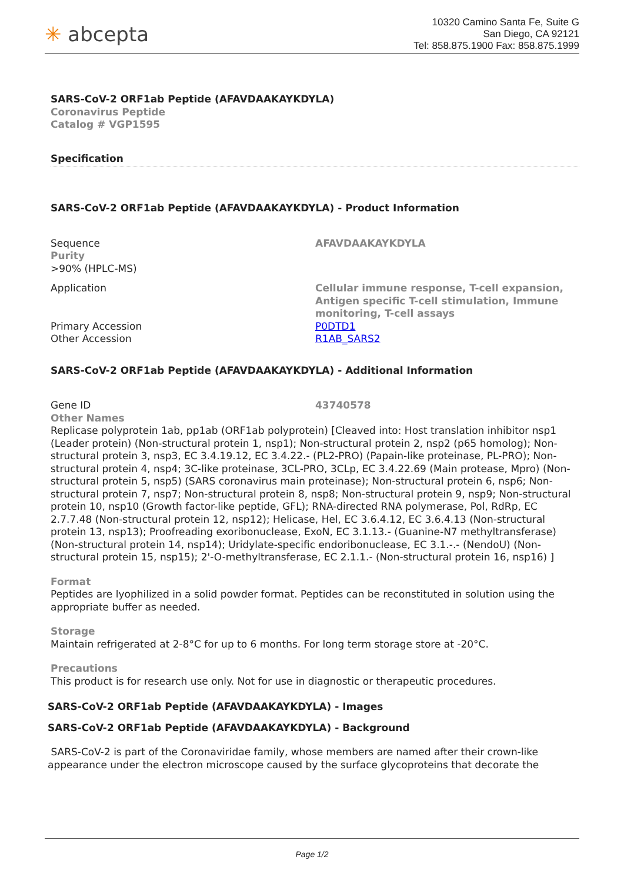✳ abcepta
10320 Camino Santa Fe, Suite G
San Diego, CA 92121
Tel: 858.875.1900 Fax: 858.875.1999
SARS-CoV-2 ORF1ab Peptide (AFAVDAAKAYKDYLA)
Coronavirus Peptide
Catalog # VGP1595
Specification
SARS-CoV-2 ORF1ab Peptide (AFAVDAAKAYKDYLA) - Product Information
| Sequence | AFAVDAAKAYKDYLA |
| Purity | |
| >90% (HPLC-MS) | |
| Application | Cellular immune response, T-cell expansion, Antigen specific T-cell stimulation, Immune monitoring, T-cell assays |
| Primary Accession | P0DTD1 |
| Other Accession | R1AB_SARS2 |
SARS-CoV-2 ORF1ab Peptide (AFAVDAAKAYKDYLA) - Additional Information
| Gene ID | 43740578 |
Other Names
Replicase polyprotein 1ab, pp1ab (ORF1ab polyprotein) [Cleaved into: Host translation inhibitor nsp1 (Leader protein) (Non-structural protein 1, nsp1); Non-structural protein 2, nsp2 (p65 homolog); Non-structural protein 3, nsp3, EC 3.4.19.12, EC 3.4.22.- (PL2-PRO) (Papain-like proteinase, PL-PRO); Non-structural protein 4, nsp4; 3C-like proteinase, 3CL-PRO, 3CLp, EC 3.4.22.69 (Main protease, Mpro) (Non-structural protein 5, nsp5) (SARS coronavirus main proteinase); Non-structural protein 6, nsp6; Non-structural protein 7, nsp7; Non-structural protein 8, nsp8; Non-structural protein 9, nsp9; Non-structural protein 10, nsp10 (Growth factor-like peptide, GFL); RNA-directed RNA polymerase, Pol, RdRp, EC 2.7.7.48 (Non-structural protein 12, nsp12); Helicase, Hel, EC 3.6.4.12, EC 3.6.4.13 (Non-structural protein 13, nsp13); Proofreading exoribonuclease, ExoN, EC 3.1.13.- (Guanine-N7 methyltransferase) (Non-structural protein 14, nsp14); Uridylate-specific endoribonuclease, EC 3.1.-.- (NendoU) (Non-structural protein 15, nsp15); 2'-O-methyltransferase, EC 2.1.1.- (Non-structural protein 16, nsp16) ]
Format
Peptides are lyophilized in a solid powder format. Peptides can be reconstituted in solution using the appropriate buffer as needed.
Storage
Maintain refrigerated at 2-8°C for up to 6 months. For long term storage store at -20°C.
Precautions
This product is for research use only. Not for use in diagnostic or therapeutic procedures.
SARS-CoV-2 ORF1ab Peptide (AFAVDAAKAYKDYLA) - Images
SARS-CoV-2 ORF1ab Peptide (AFAVDAAKAYKDYLA) - Background
SARS-CoV-2 is part of the Coronaviridae family, whose members are named after their crown-like appearance under the electron microscope caused by the surface glycoproteins that decorate the
Page 1/2